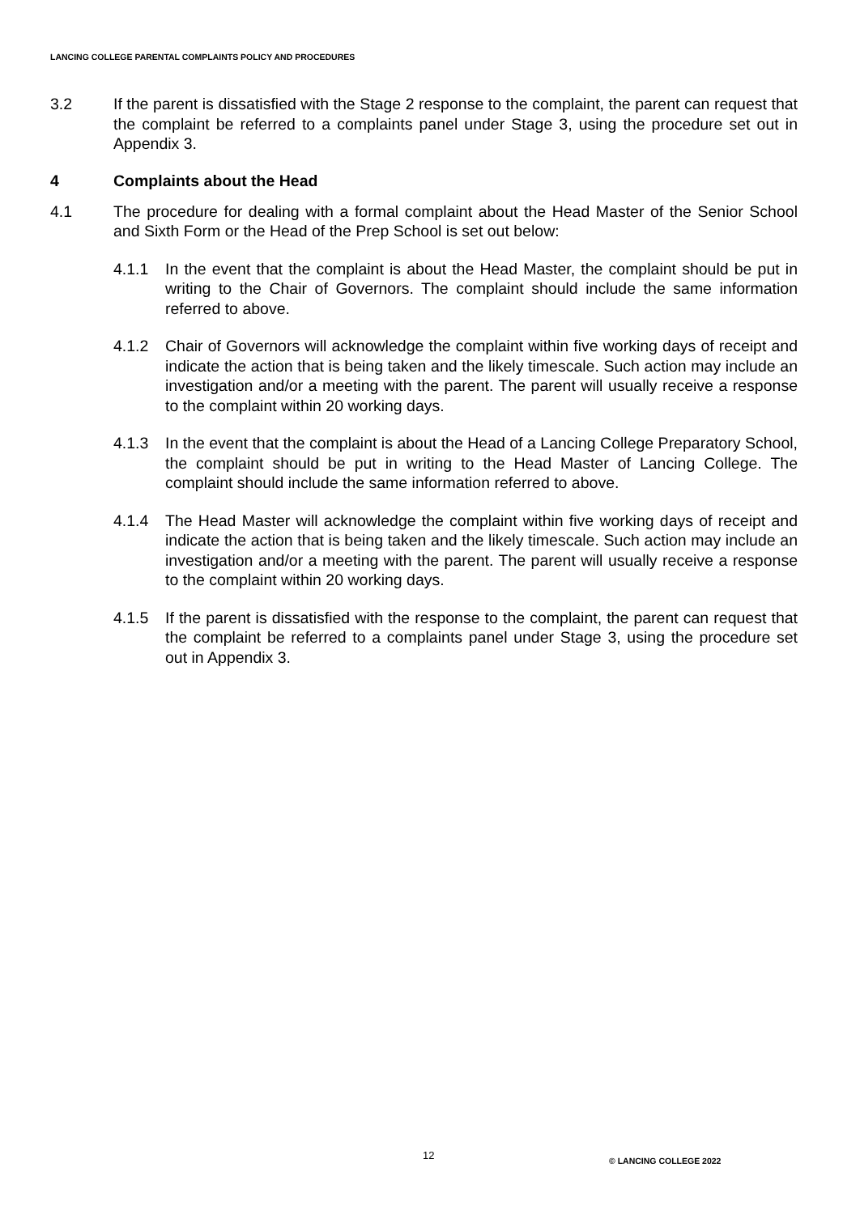LANCING COLLEGE PARENTAL COMPLAINTS POLICY AND PROCEDURES
3.2 If the parent is dissatisfied with the Stage 2 response to the complaint, the parent can request that the complaint be referred to a complaints panel under Stage 3, using the procedure set out in Appendix 3.
4 Complaints about the Head
4.1 The procedure for dealing with a formal complaint about the Head Master of the Senior School and Sixth Form or the Head of the Prep School is set out below:
4.1.1 In the event that the complaint is about the Head Master, the complaint should be put in writing to the Chair of Governors. The complaint should include the same information referred to above.
4.1.2 Chair of Governors will acknowledge the complaint within five working days of receipt and indicate the action that is being taken and the likely timescale. Such action may include an investigation and/or a meeting with the parent. The parent will usually receive a response to the complaint within 20 working days.
4.1.3 In the event that the complaint is about the Head of a Lancing College Preparatory School, the complaint should be put in writing to the Head Master of Lancing College. The complaint should include the same information referred to above.
4.1.4 The Head Master will acknowledge the complaint within five working days of receipt and indicate the action that is being taken and the likely timescale. Such action may include an investigation and/or a meeting with the parent. The parent will usually receive a response to the complaint within 20 working days.
4.1.5 If the parent is dissatisfied with the response to the complaint, the parent can request that the complaint be referred to a complaints panel under Stage 3, using the procedure set out in Appendix 3.
12 © LANCING COLLEGE 2022